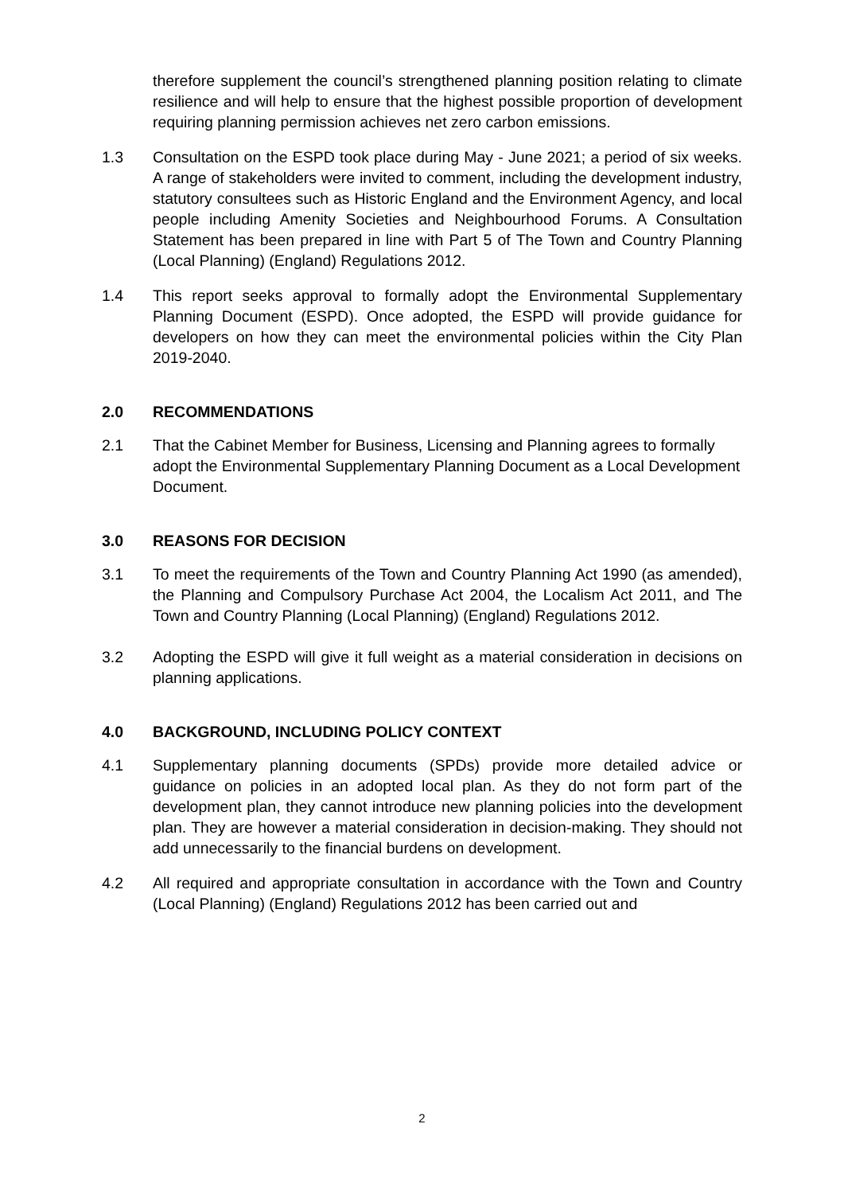therefore supplement the council’s strengthened planning position relating to climate resilience and will help to ensure that the highest possible proportion of development requiring planning permission achieves net zero carbon emissions.
1.3 Consultation on the ESPD took place during May - June 2021; a period of six weeks. A range of stakeholders were invited to comment, including the development industry, statutory consultees such as Historic England and the Environment Agency, and local people including Amenity Societies and Neighbourhood Forums. A Consultation Statement has been prepared in line with Part 5 of The Town and Country Planning (Local Planning) (England) Regulations 2012.
1.4 This report seeks approval to formally adopt the Environmental Supplementary Planning Document (ESPD). Once adopted, the ESPD will provide guidance for developers on how they can meet the environmental policies within the City Plan 2019-2040.
2.0 RECOMMENDATIONS
2.1 That the Cabinet Member for Business, Licensing and Planning agrees to formally adopt the Environmental Supplementary Planning Document as a Local Development Document.
3.0 REASONS FOR DECISION
3.1 To meet the requirements of the Town and Country Planning Act 1990 (as amended), the Planning and Compulsory Purchase Act 2004, the Localism Act 2011, and The Town and Country Planning (Local Planning) (England) Regulations 2012.
3.2 Adopting the ESPD will give it full weight as a material consideration in decisions on planning applications.
4.0 BACKGROUND, INCLUDING POLICY CONTEXT
4.1 Supplementary planning documents (SPDs) provide more detailed advice or guidance on policies in an adopted local plan. As they do not form part of the development plan, they cannot introduce new planning policies into the development plan. They are however a material consideration in decision-making. They should not add unnecessarily to the financial burdens on development.
4.2 All required and appropriate consultation in accordance with the Town and Country (Local Planning) (England) Regulations 2012 has been carried out and
2